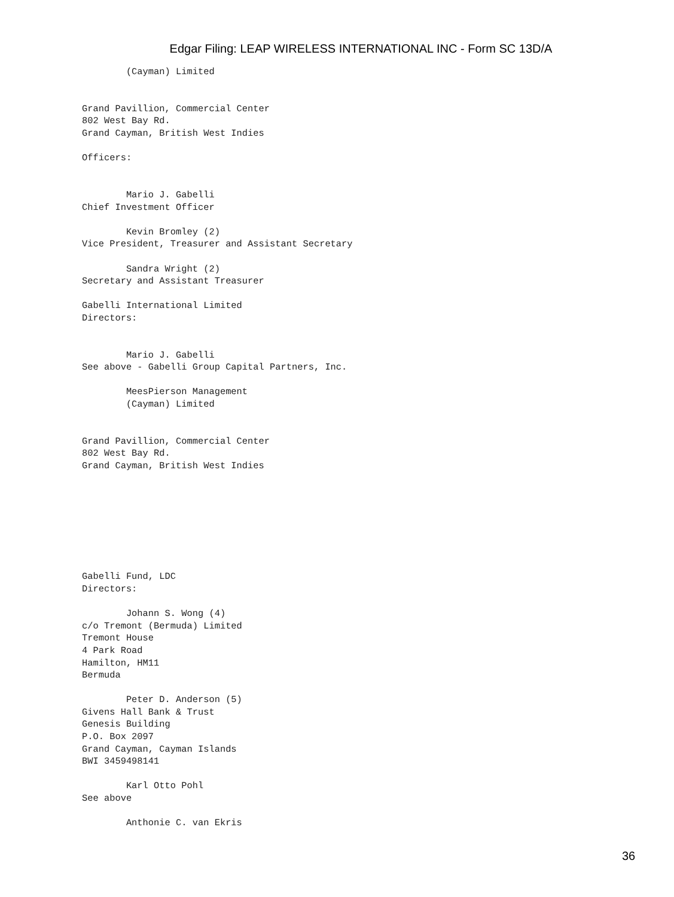Edgar Filing: LEAP WIRELESS INTERNATIONAL INC - Form SC 13D/A
        (Cayman) Limited


Grand Pavillion, Commercial Center
802 West Bay Rd.
Grand Cayman, British West Indies

Officers:


        Mario J. Gabelli
Chief Investment Officer

        Kevin Bromley (2)
Vice President, Treasurer and Assistant Secretary

        Sandra Wright (2)
Secretary and Assistant Treasurer

Gabelli International Limited
Directors:


        Mario J. Gabelli
See above - Gabelli Group Capital Partners, Inc.

        MeesPierson Management
        (Cayman) Limited


Grand Pavillion, Commercial Center
802 West Bay Rd.
Grand Cayman, British West Indies








Gabelli Fund, LDC
Directors:

        Johann S. Wong (4)
c/o Tremont (Bermuda) Limited
Tremont House
4 Park Road
Hamilton, HM11
Bermuda

        Peter D. Anderson (5)
Givens Hall Bank & Trust
Genesis Building
P.O. Box 2097
Grand Cayman, Cayman Islands
BWI 3459498141

        Karl Otto Pohl
See above

        Anthonie C. van Ekris
36